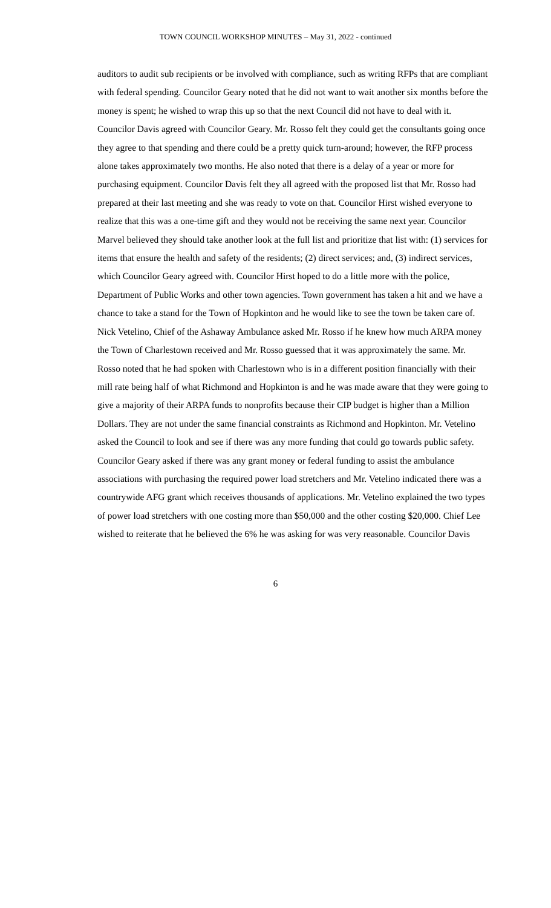TOWN COUNCIL WORKSHOP MINUTES – May 31, 2022 - continued
auditors to audit sub recipients or be involved with compliance, such as writing RFPs that are compliant with federal spending. Councilor Geary noted that he did not want to wait another six months before the money is spent; he wished to wrap this up so that the next Council did not have to deal with it. Councilor Davis agreed with Councilor Geary. Mr. Rosso felt they could get the consultants going once they agree to that spending and there could be a pretty quick turn-around; however, the RFP process alone takes approximately two months. He also noted that there is a delay of a year or more for purchasing equipment. Councilor Davis felt they all agreed with the proposed list that Mr. Rosso had prepared at their last meeting and she was ready to vote on that. Councilor Hirst wished everyone to realize that this was a one-time gift and they would not be receiving the same next year. Councilor Marvel believed they should take another look at the full list and prioritize that list with: (1) services for items that ensure the health and safety of the residents; (2) direct services; and, (3) indirect services, which Councilor Geary agreed with. Councilor Hirst hoped to do a little more with the police, Department of Public Works and other town agencies. Town government has taken a hit and we have a chance to take a stand for the Town of Hopkinton and he would like to see the town be taken care of.
Nick Vetelino, Chief of the Ashaway Ambulance asked Mr. Rosso if he knew how much ARPA money the Town of Charlestown received and Mr. Rosso guessed that it was approximately the same. Mr. Rosso noted that he had spoken with Charlestown who is in a different position financially with their mill rate being half of what Richmond and Hopkinton is and he was made aware that they were going to give a majority of their ARPA funds to nonprofits because their CIP budget is higher than a Million Dollars. They are not under the same financial constraints as Richmond and Hopkinton. Mr. Vetelino asked the Council to look and see if there was any more funding that could go towards public safety. Councilor Geary asked if there was any grant money or federal funding to assist the ambulance associations with purchasing the required power load stretchers and Mr. Vetelino indicated there was a countrywide AFG grant which receives thousands of applications. Mr. Vetelino explained the two types of power load stretchers with one costing more than $50,000 and the other costing $20,000. Chief Lee wished to reiterate that he believed the 6% he was asking for was very reasonable. Councilor Davis
6